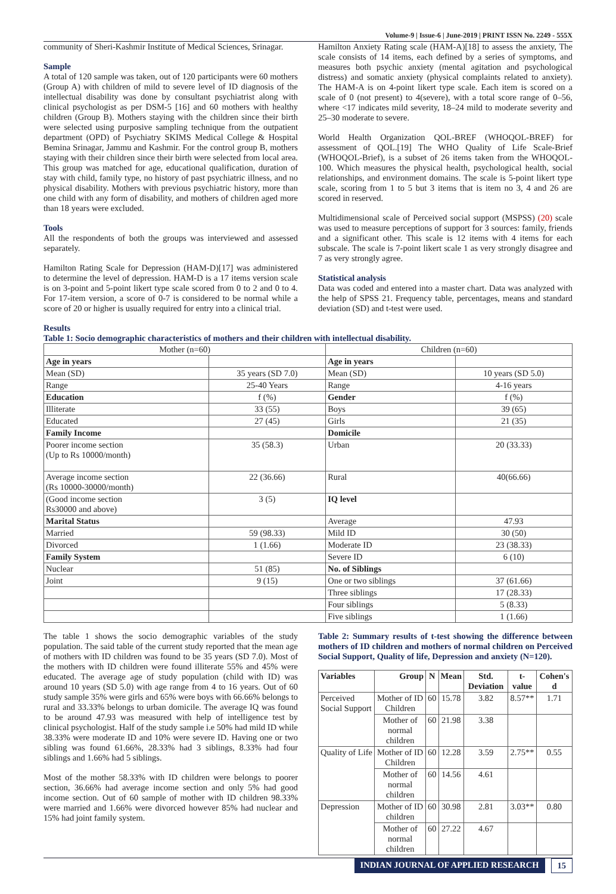Volume-9 | Issue-6 | June-2019 | PRINT ISSN No. 2249 - 555X
community of Sheri-Kashmir Institute of Medical Sciences, Srinagar.
Sample
A total of 120 sample was taken, out of 120 participants were 60 mothers (Group A) with children of mild to severe level of ID diagnosis of the intellectual disability was done by consultant psychiatrist along with clinical psychologist as per DSM-5 [16] and 60 mothers with healthy children (Group B). Mothers staying with the children since their birth were selected using purposive sampling technique from the outpatient department (OPD) of Psychiatry SKIMS Medical College & Hospital Bemina Srinagar, Jammu and Kashmir. For the control group B, mothers staying with their children since their birth were selected from local area. This group was matched for age, educational qualification, duration of stay with child, family type, no history of past psychiatric illness, and no physical disability. Mothers with previous psychiatric history, more than one child with any form of disability, and mothers of children aged more than 18 years were excluded.
Tools
All the respondents of both the groups was interviewed and assessed separately.
Hamilton Rating Scale for Depression (HAM-D)[17] was administered to determine the level of depression. HAM-D is a 17 items version scale is on 3-point and 5-point likert type scale scored from 0 to 2 and 0 to 4. For 17-item version, a score of 0-7 is considered to be normal while a score of 20 or higher is usually required for entry into a clinical trial.
Hamilton Anxiety Rating scale (HAM-A)[18] to assess the anxiety, The scale consists of 14 items, each defined by a series of symptoms, and measures both psychic anxiety (mental agitation and psychological distress) and somatic anxiety (physical complaints related to anxiety). The HAM-A is on 4-point likert type scale. Each item is scored on a scale of 0 (not present) to 4(severe), with a total score range of 0–56, where <17 indicates mild severity, 18–24 mild to moderate severity and 25–30 moderate to severe.
World Health Organization QOL-BREF (WHOQOL-BREF) for assessment of QOL.[19] The WHO Quality of Life Scale-Brief (WHOQOL-Brief), is a subset of 26 items taken from the WHOQOL-100. Which measures the physical health, psychological health, social relationships, and environment domains. The scale is 5-point likert type scale, scoring from 1 to 5 but 3 items that is item no 3, 4 and 26 are scored in reserved.
Multidimensional scale of Perceived social support (MSPSS) (20) scale was used to measure perceptions of support for 3 sources: family, friends and a significant other. This scale is 12 items with 4 items for each subscale. The scale is 7-point likert scale 1 as very strongly disagree and 7 as very strongly agree.
Statistical analysis
Data was coded and entered into a master chart. Data was analyzed with the help of SPSS 21. Frequency table, percentages, means and standard deviation (SD) and t-test were used.
Results
Table 1: Socio demographic characteristics of mothers and their children with intellectual disability.
| Mother (n=60) | | Children (n=60) | |
| Age in years | | Age in years | |
| Mean (SD) | 35 years (SD 7.0) | Mean (SD) | 10 years (SD 5.0) |
| Range | 25-40 Years | Range | 4-16 years |
| Education | f (%) | Gender | f (%) |
| Illiterate | 33 (55) | Boys | 39 (65) |
| Educated | 27 (45) | Girls | 21 (35) |
| Family Income | | Domicile | |
| Poorer income section (Up to Rs 10000/month) | 35 (58.3) | Urban | 20 (33.33) |
| Average income section (Rs 10000-30000/month) | 22 (36.66) | Rural | 40(66.66) |
| (Good income section Rs30000 and above) | 3 (5) | IQ level | |
| Marital Status | | Average | 47.93 |
| Married | 59 (98.33) | Mild ID | 30 (50) |
| Divorced | 1 (1.66) | Moderate ID | 23 (38.33) |
| Family System | | Severe ID | 6 (10) |
| Nuclear | 51 (85) | No. of Siblings | |
| Joint | 9 (15) | One or two siblings | 37 (61.66) |
| | | Three siblings | 17 (28.33) |
| | | Four siblings | 5 (8.33) |
| | | Five siblings | 1 (1.66) |
The table 1 shows the socio demographic variables of the study population. The said table of the current study reported that the mean age of mothers with ID children was found to be 35 years (SD 7.0). Most of the mothers with ID children were found illiterate 55% and 45% were educated. The average age of study population (child with ID) was around 10 years (SD 5.0) with age range from 4 to 16 years. Out of 60 study sample 35% were girls and 65% were boys with 66.66% belongs to rural and 33.33% belongs to urban domicile. The average IQ was found to be around 47.93 was measured with help of intelligence test by clinical psychologist. Half of the study sample i.e 50% had mild ID while 38.33% were moderate ID and 10% were severe ID. Having one or two sibling was found 61.66%, 28.33% had 3 siblings, 8.33% had four siblings and 1.66% had 5 siblings.
Most of the mother 58.33% with ID children were belongs to poorer section, 36.66% had average income section and only 5% had good income section. Out of 60 sample of mother with ID children 98.33% were married and 1.66% were divorced however 85% had nuclear and 15% had joint family system.
Table 2: Summary results of t-test showing the difference between mothers of ID children and mothers of normal children on Perceived Social Support, Quality of life, Depression and anxiety (N=120).
| Variables | Group | N | Mean | Std. Deviation | t-value | Cohen's d |
| --- | --- | --- | --- | --- | --- | --- |
| Perceived Social Support | Mother of ID Children | 60 | 15.78 | 3.82 | 8.57** | 1.71 |
| | Mother of normal children | 60 | 21.98 | 3.38 | | |
| Quality of Life | Mother of ID Children | 60 | 12.28 | 3.59 | 2.75** | 0.55 |
| | Mother of normal children | 60 | 14.56 | 4.61 | | |
| Depression | Mother of ID children | 60 | 30.98 | 2.81 | 3.03** | 0.80 |
| | Mother of normal children | 60 | 27.22 | 4.67 | | |
INDIAN JOURNAL OF APPLIED RESEARCH
15